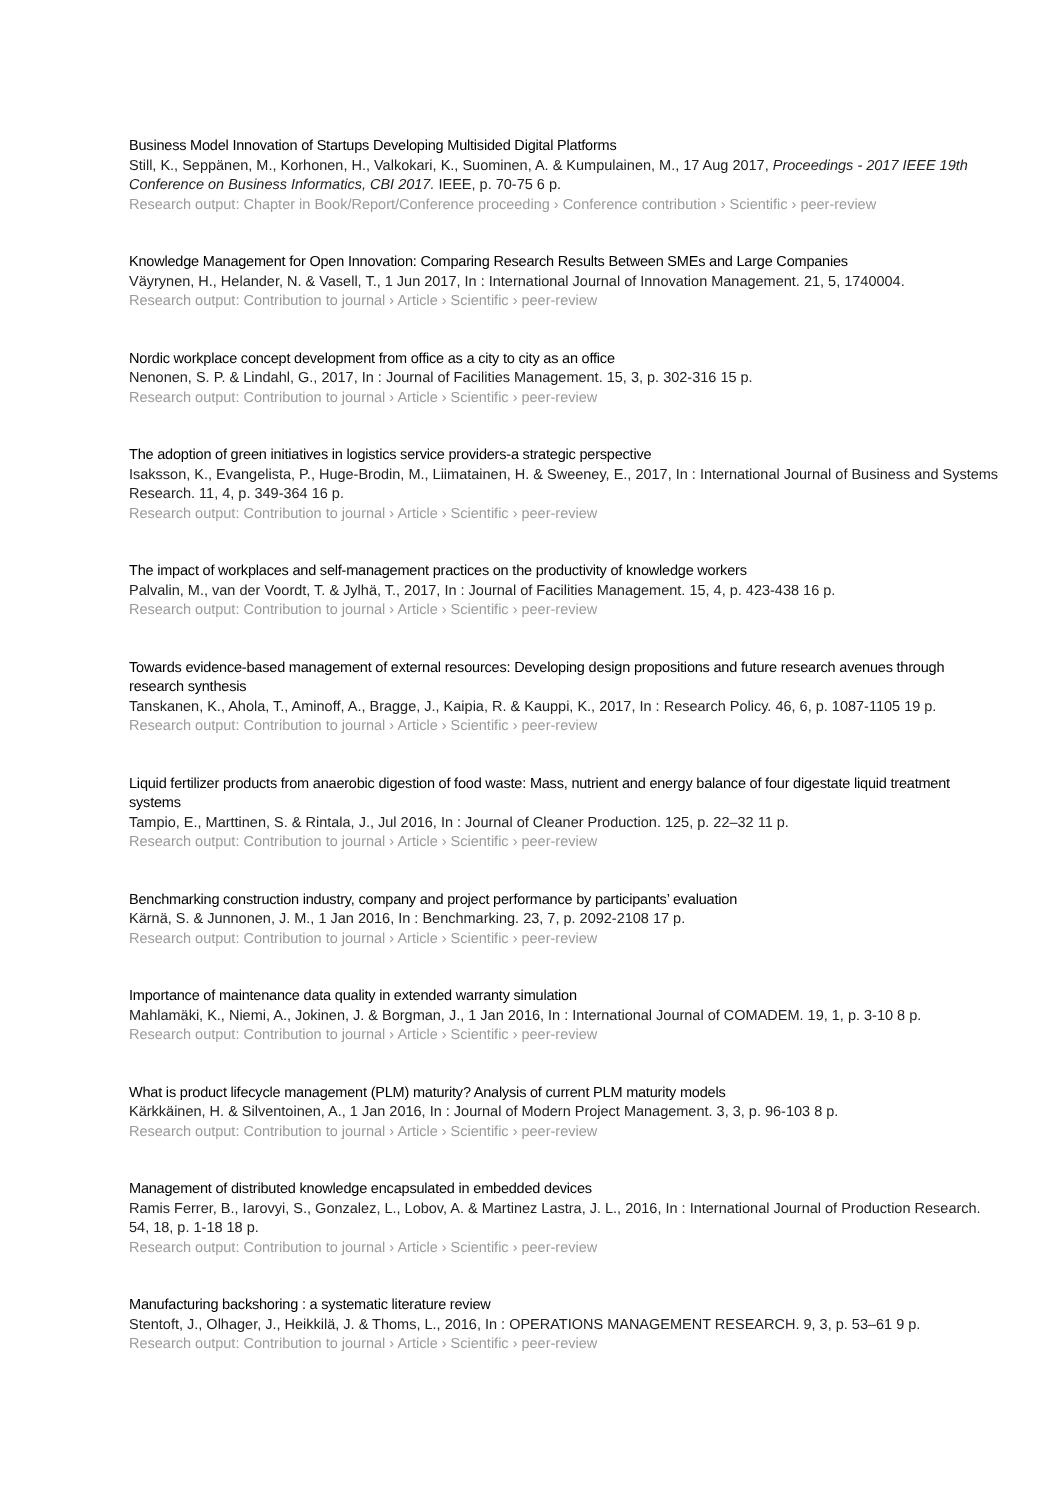Business Model Innovation of Startups Developing Multisided Digital Platforms
Still, K., Seppänen, M., Korhonen, H., Valkokari, K., Suominen, A. & Kumpulainen, M., 17 Aug 2017, Proceedings - 2017 IEEE 19th Conference on Business Informatics, CBI 2017. IEEE, p. 70-75 6 p.
Research output: Chapter in Book/Report/Conference proceeding › Conference contribution › Scientific › peer-review
Knowledge Management for Open Innovation: Comparing Research Results Between SMEs and Large Companies
Väyrynen, H., Helander, N. & Vasell, T., 1 Jun 2017, In : International Journal of Innovation Management. 21, 5, 1740004.
Research output: Contribution to journal › Article › Scientific › peer-review
Nordic workplace concept development from office as a city to city as an office
Nenonen, S. P. & Lindahl, G., 2017, In : Journal of Facilities Management. 15, 3, p. 302-316 15 p.
Research output: Contribution to journal › Article › Scientific › peer-review
The adoption of green initiatives in logistics service providers-a strategic perspective
Isaksson, K., Evangelista, P., Huge-Brodin, M., Liimatainen, H. & Sweeney, E., 2017, In : International Journal of Business and Systems Research. 11, 4, p. 349-364 16 p.
Research output: Contribution to journal › Article › Scientific › peer-review
The impact of workplaces and self-management practices on the productivity of knowledge workers
Palvalin, M., van der Voordt, T. & Jylhä, T., 2017, In : Journal of Facilities Management. 15, 4, p. 423-438 16 p.
Research output: Contribution to journal › Article › Scientific › peer-review
Towards evidence-based management of external resources: Developing design propositions and future research avenues through research synthesis
Tanskanen, K., Ahola, T., Aminoff, A., Bragge, J., Kaipia, R. & Kauppi, K., 2017, In : Research Policy. 46, 6, p. 1087-1105 19 p.
Research output: Contribution to journal › Article › Scientific › peer-review
Liquid fertilizer products from anaerobic digestion of food waste: Mass, nutrient and energy balance of four digestate liquid treatment systems
Tampio, E., Marttinen, S. & Rintala, J., Jul 2016, In : Journal of Cleaner Production. 125, p. 22–32 11 p.
Research output: Contribution to journal › Article › Scientific › peer-review
Benchmarking construction industry, company and project performance by participants’ evaluation
Kärnä, S. & Junnonen, J. M., 1 Jan 2016, In : Benchmarking. 23, 7, p. 2092-2108 17 p.
Research output: Contribution to journal › Article › Scientific › peer-review
Importance of maintenance data quality in extended warranty simulation
Mahlamäki, K., Niemi, A., Jokinen, J. & Borgman, J., 1 Jan 2016, In : International Journal of COMADEM. 19, 1, p. 3-10 8 p.
Research output: Contribution to journal › Article › Scientific › peer-review
What is product lifecycle management (PLM) maturity? Analysis of current PLM maturity models
Kärkkäinen, H. & Silventoinen, A., 1 Jan 2016, In : Journal of Modern Project Management. 3, 3, p. 96-103 8 p.
Research output: Contribution to journal › Article › Scientific › peer-review
Management of distributed knowledge encapsulated in embedded devices
Ramis Ferrer, B., Iarovyi, S., Gonzalez, L., Lobov, A. & Martinez Lastra, J. L., 2016, In : International Journal of Production Research. 54, 18, p. 1-18 18 p.
Research output: Contribution to journal › Article › Scientific › peer-review
Manufacturing backshoring : a systematic literature review
Stentoft, J., Olhager, J., Heikkilä, J. & Thoms, L., 2016, In : OPERATIONS MANAGEMENT RESEARCH. 9, 3, p. 53–61 9 p.
Research output: Contribution to journal › Article › Scientific › peer-review